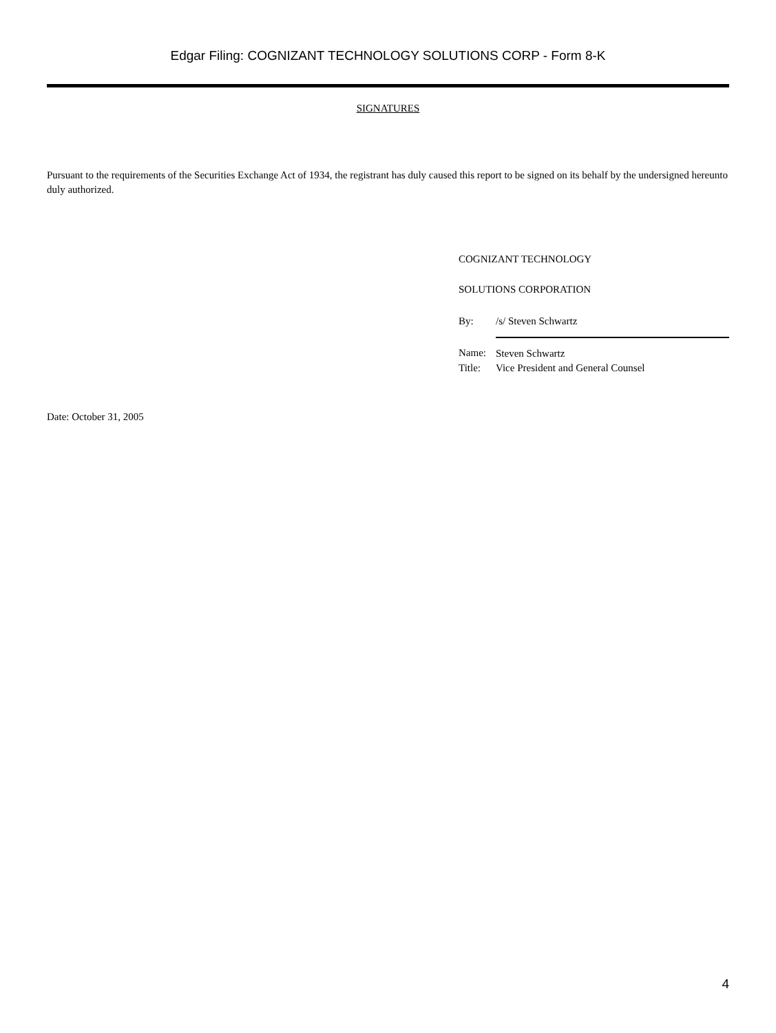Edgar Filing: COGNIZANT TECHNOLOGY SOLUTIONS CORP - Form 8-K
SIGNATURES
Pursuant to the requirements of the Securities Exchange Act of 1934, the registrant has duly caused this report to be signed on its behalf by the undersigned hereunto duly authorized.
COGNIZANT TECHNOLOGY
SOLUTIONS CORPORATION
| By: | /s/ Steven Schwartz |
| Name: | Steven Schwartz |
| Title: | Vice President and General Counsel |
Date: October 31, 2005
4